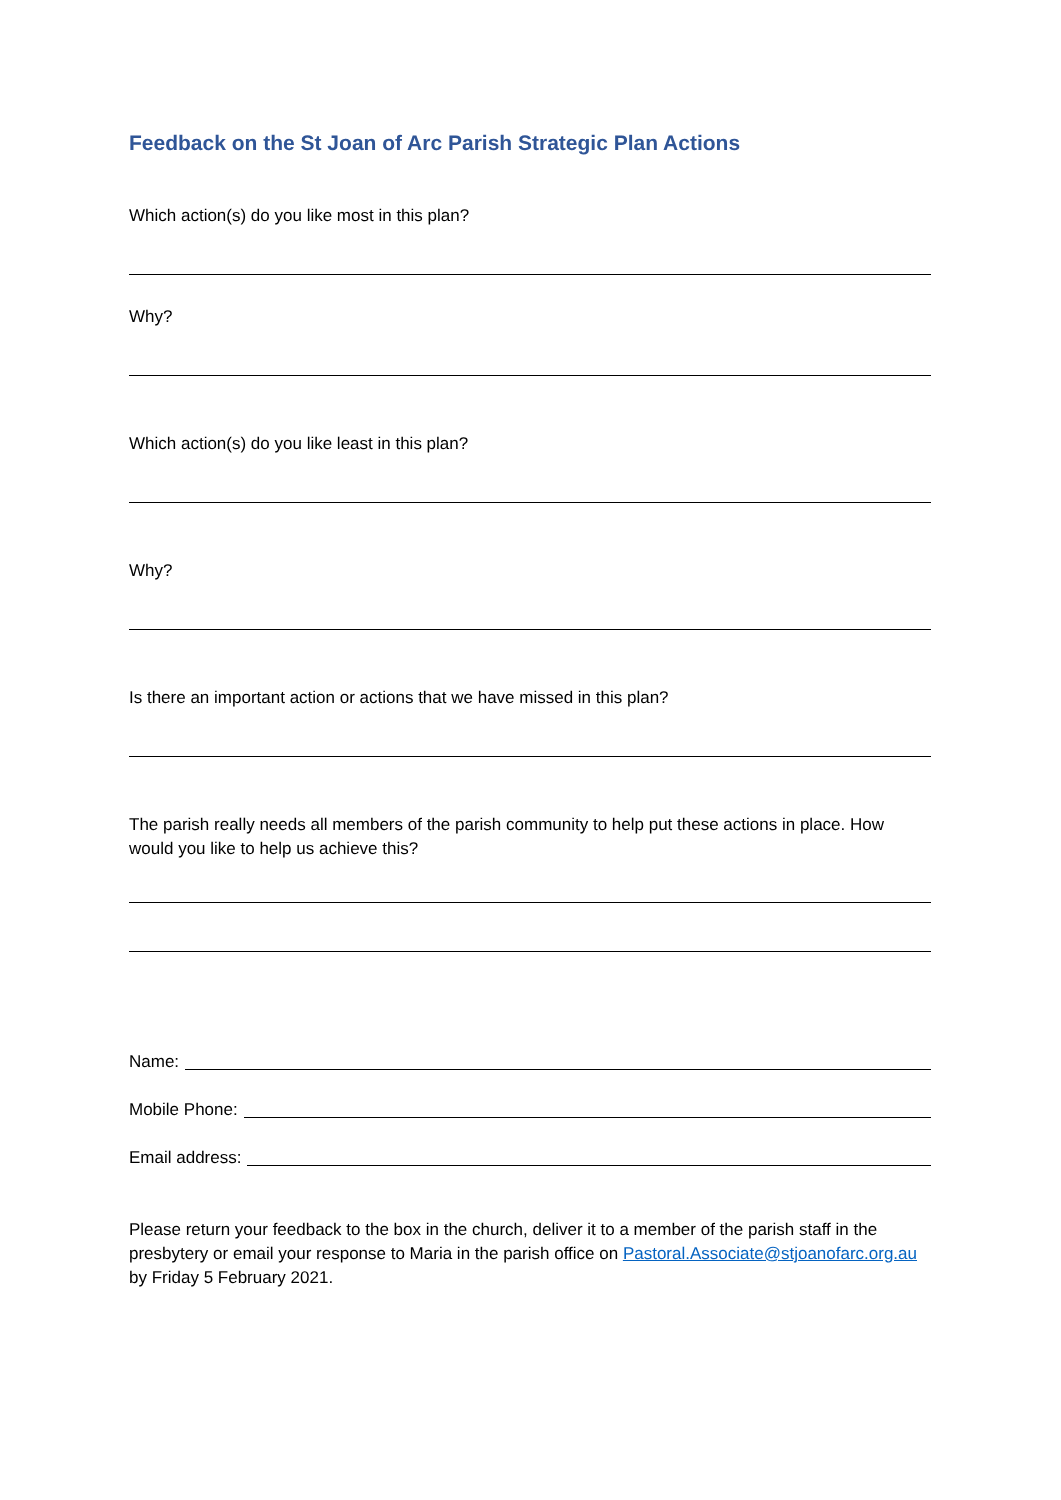Feedback on the St Joan of Arc Parish Strategic Plan Actions
Which action(s) do you like most in this plan?
Why?
Which action(s) do you like least in this plan?
Why?
Is there an important action or actions that we have missed in this plan?
The parish really needs all members of the parish community to help put these actions in place. How would you like to help us achieve this?
Name:
Mobile Phone:
Email address:
Please return your feedback to the box in the church, deliver it to a member of the parish staff in the presbytery or email your response to Maria in the parish office on Pastoral.Associate@stjoanofarc.org.au by Friday 5 February 2021.